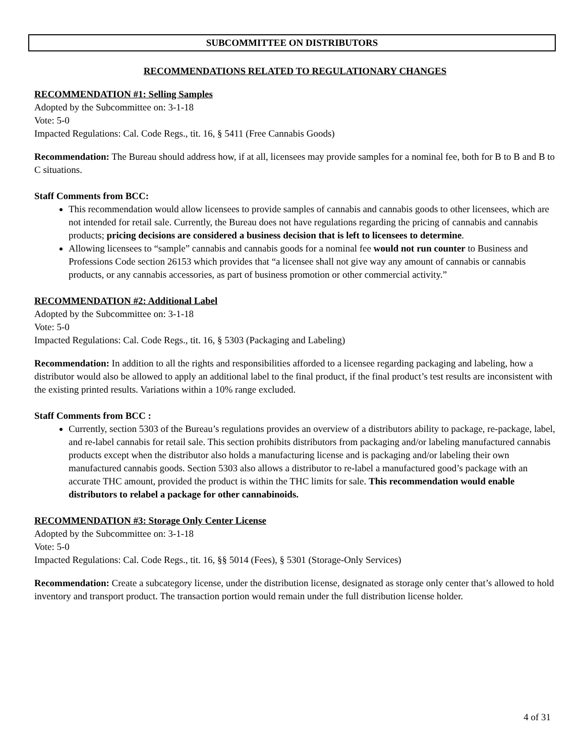SUBCOMMITTEE ON DISTRIBUTORS
RECOMMENDATIONS RELATED TO REGULATIONARY CHANGES
RECOMMENDATION #1: Selling Samples
Adopted by the Subcommittee on: 3-1-18
Vote: 5-0
Impacted Regulations: Cal. Code Regs., tit. 16, § 5411 (Free Cannabis Goods)
Recommendation: The Bureau should address how, if at all, licensees may provide samples for a nominal fee, both for B to B and B to C situations.
Staff Comments from BCC:
This recommendation would allow licensees to provide samples of cannabis and cannabis goods to other licensees, which are not intended for retail sale. Currently, the Bureau does not have regulations regarding the pricing of cannabis and cannabis products; pricing decisions are considered a business decision that is left to licensees to determine.
Allowing licensees to “sample” cannabis and cannabis goods for a nominal fee would not run counter to Business and Professions Code section 26153 which provides that “a licensee shall not give way any amount of cannabis or cannabis products, or any cannabis accessories, as part of business promotion or other commercial activity.”
RECOMMENDATION #2: Additional Label
Adopted by the Subcommittee on: 3-1-18
Vote: 5-0
Impacted Regulations: Cal. Code Regs., tit. 16, § 5303 (Packaging and Labeling)
Recommendation: In addition to all the rights and responsibilities afforded to a licensee regarding packaging and labeling, how a distributor would also be allowed to apply an additional label to the final product, if the final product’s test results are inconsistent with the existing printed results. Variations within a 10% range excluded.
Staff Comments from BCC :
Currently, section 5303 of the Bureau’s regulations provides an overview of a distributors ability to package, re-package, label, and re-label cannabis for retail sale. This section prohibits distributors from packaging and/or labeling manufactured cannabis products except when the distributor also holds a manufacturing license and is packaging and/or labeling their own manufactured cannabis goods. Section 5303 also allows a distributor to re-label a manufactured good’s package with an accurate THC amount, provided the product is within the THC limits for sale. This recommendation would enable distributors to relabel a package for other cannabinoids.
RECOMMENDATION #3: Storage Only Center License
Adopted by the Subcommittee on: 3-1-18
Vote: 5-0
Impacted Regulations: Cal. Code Regs., tit. 16, §§ 5014 (Fees), § 5301 (Storage-Only Services)
Recommendation: Create a subcategory license, under the distribution license, designated as storage only center that’s allowed to hold inventory and transport product. The transaction portion would remain under the full distribution license holder.
4 of 31